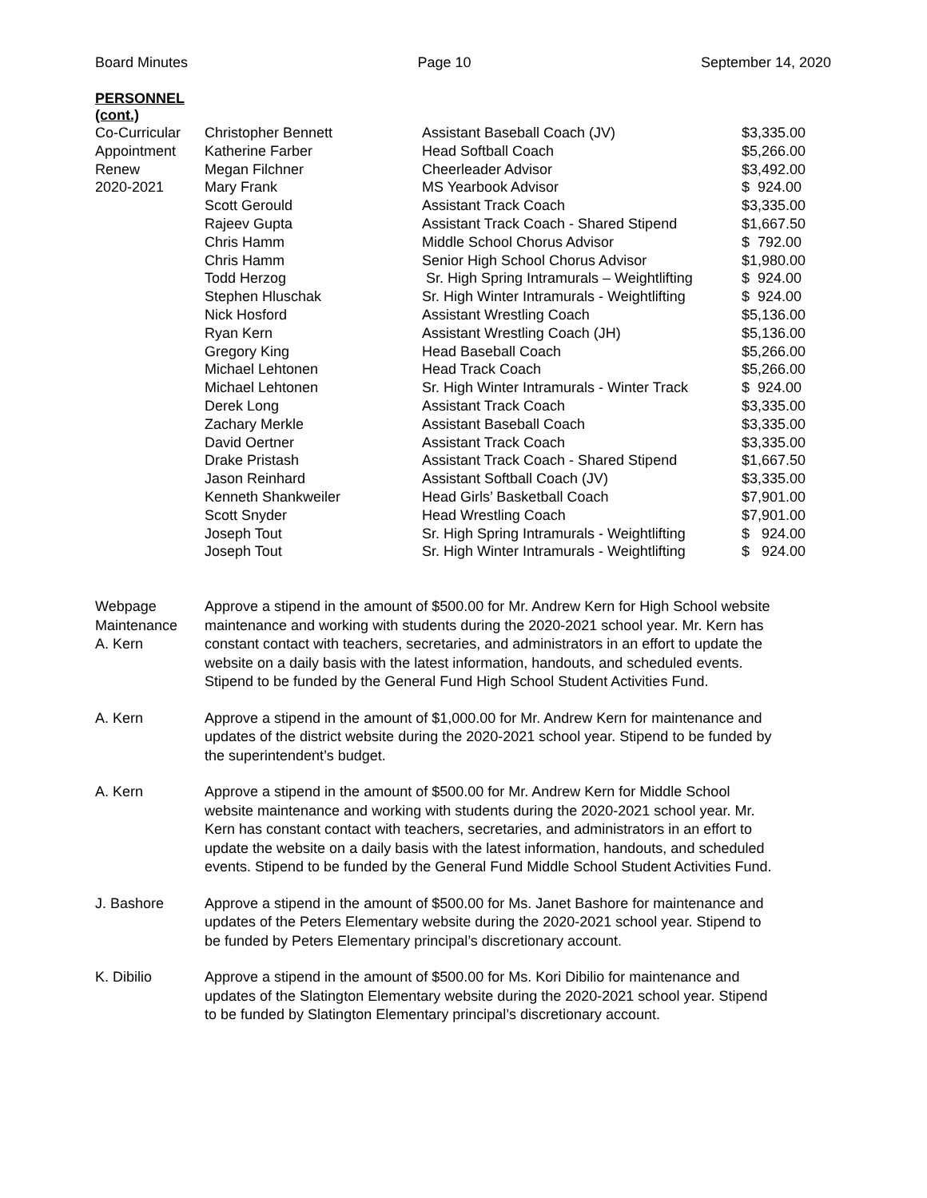Board Minutes Page 10 September 14, 2020
PERSONNEL
(cont.)
| Co-Curricular | Christopher Bennett | Assistant Baseball Coach (JV) | $3,335.00 |
| Appointment | Katherine Farber | Head Softball Coach | $5,266.00 |
| Renew | Megan Filchner | Cheerleader Advisor | $3,492.00 |
| 2020-2021 | Mary Frank | MS Yearbook Advisor | $ 924.00 |
| | Scott Gerould | Assistant Track Coach | $3,335.00 |
| | Rajeev Gupta | Assistant Track Coach - Shared Stipend | $1,667.50 |
| | Chris Hamm | Middle School Chorus Advisor | $ 792.00 |
| | Chris Hamm | Senior High School Chorus Advisor | $1,980.00 |
| | Todd Herzog | Sr. High Spring Intramurals – Weightlifting | $ 924.00 |
| | Stephen Hluschak | Sr. High Winter Intramurals - Weightlifting | $ 924.00 |
| | Nick Hosford | Assistant Wrestling Coach | $5,136.00 |
| | Ryan Kern | Assistant Wrestling Coach (JH) | $5,136.00 |
| | Gregory King | Head Baseball Coach | $5,266.00 |
| | Michael Lehtonen | Head Track Coach | $5,266.00 |
| | Michael Lehtonen | Sr. High Winter Intramurals - Winter Track | $ 924.00 |
| | Derek Long | Assistant Track Coach | $3,335.00 |
| | Zachary Merkle | Assistant Baseball Coach | $3,335.00 |
| | David Oertner | Assistant Track Coach | $3,335.00 |
| | Drake Pristash | Assistant Track Coach - Shared Stipend | $1,667.50 |
| | Jason Reinhard | Assistant Softball Coach (JV) | $3,335.00 |
| | Kenneth Shankweiler | Head Girls’ Basketball Coach | $7,901.00 |
| | Scott Snyder | Head Wrestling Coach | $7,901.00 |
| | Joseph Tout | Sr. High Spring Intramurals - Weightlifting | $ 924.00 |
| | Joseph Tout | Sr. High Winter Intramurals - Weightlifting | $ 924.00 |
Webpage
Maintenance
A. Kern
Approve a stipend in the amount of $500.00 for Mr. Andrew Kern for High School website maintenance and working with students during the 2020-2021 school year. Mr. Kern has constant contact with teachers, secretaries, and administrators in an effort to update the website on a daily basis with the latest information, handouts, and scheduled events. Stipend to be funded by the General Fund High School Student Activities Fund.
A. Kern Approve a stipend in the amount of $1,000.00 for Mr. Andrew Kern for maintenance and updates of the district website during the 2020-2021 school year. Stipend to be funded by the superintendent’s budget.
A. Kern Approve a stipend in the amount of $500.00 for Mr. Andrew Kern for Middle School website maintenance and working with students during the 2020-2021 school year. Mr. Kern has constant contact with teachers, secretaries, and administrators in an effort to update the website on a daily basis with the latest information, handouts, and scheduled events. Stipend to be funded by the General Fund Middle School Student Activities Fund.
J. Bashore Approve a stipend in the amount of $500.00 for Ms. Janet Bashore for maintenance and updates of the Peters Elementary website during the 2020-2021 school year. Stipend to be funded by Peters Elementary principal’s discretionary account.
K. Dibilio Approve a stipend in the amount of $500.00 for Ms. Kori Dibilio for maintenance and updates of the Slatington Elementary website during the 2020-2021 school year. Stipend to be funded by Slatington Elementary principal’s discretionary account.